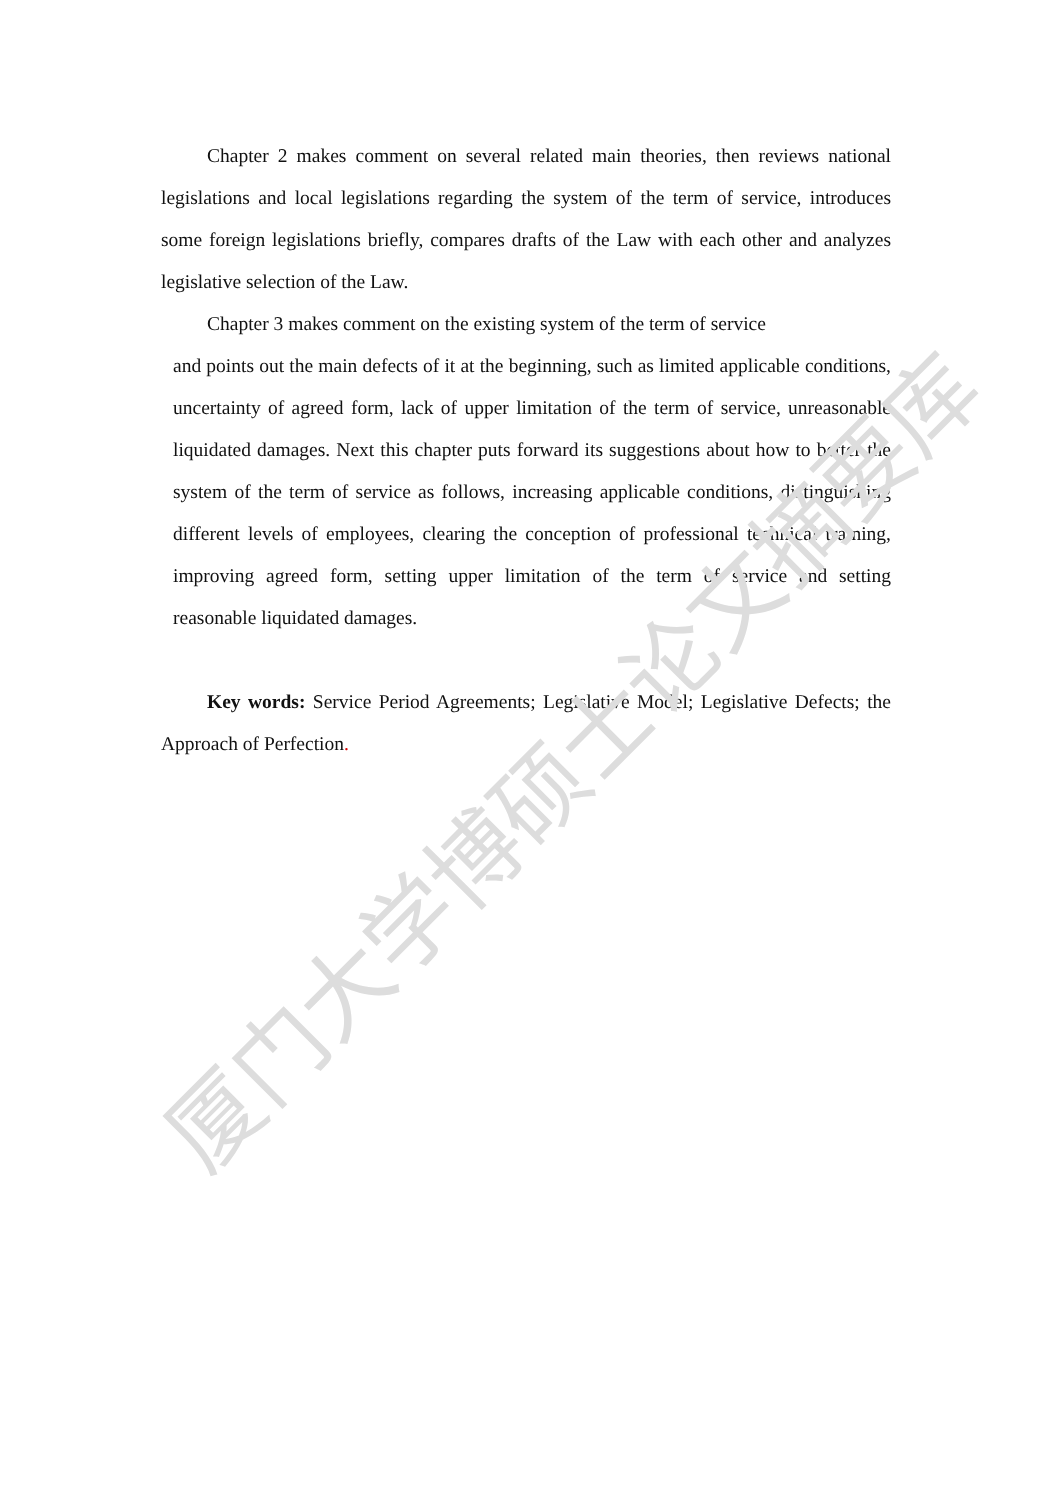Chapter 2 makes comment on several related main theories, then reviews national legislations and local legislations regarding the system of the term of service, introduces some foreign legislations briefly, compares drafts of the Law with each other and analyzes legislative selection of the Law.
Chapter 3 makes comment on the existing system of the term of service
and points out the main defects of it at the beginning, such as limited applicable conditions, uncertainty of agreed form, lack of upper limitation of the term of service, unreasonable liquidated damages. Next this chapter puts forward its suggestions about how to better the system of the term of service as follows, increasing applicable conditions, distinguishing different levels of employees, clearing the conception of professional technical training, improving agreed form, setting upper limitation of the term of service and setting reasonable liquidated damages.
Key words: Service Period Agreements; Legislative Model; Legislative Defects; the Approach of Perfection.
厦门大学博硕士论文摘要库